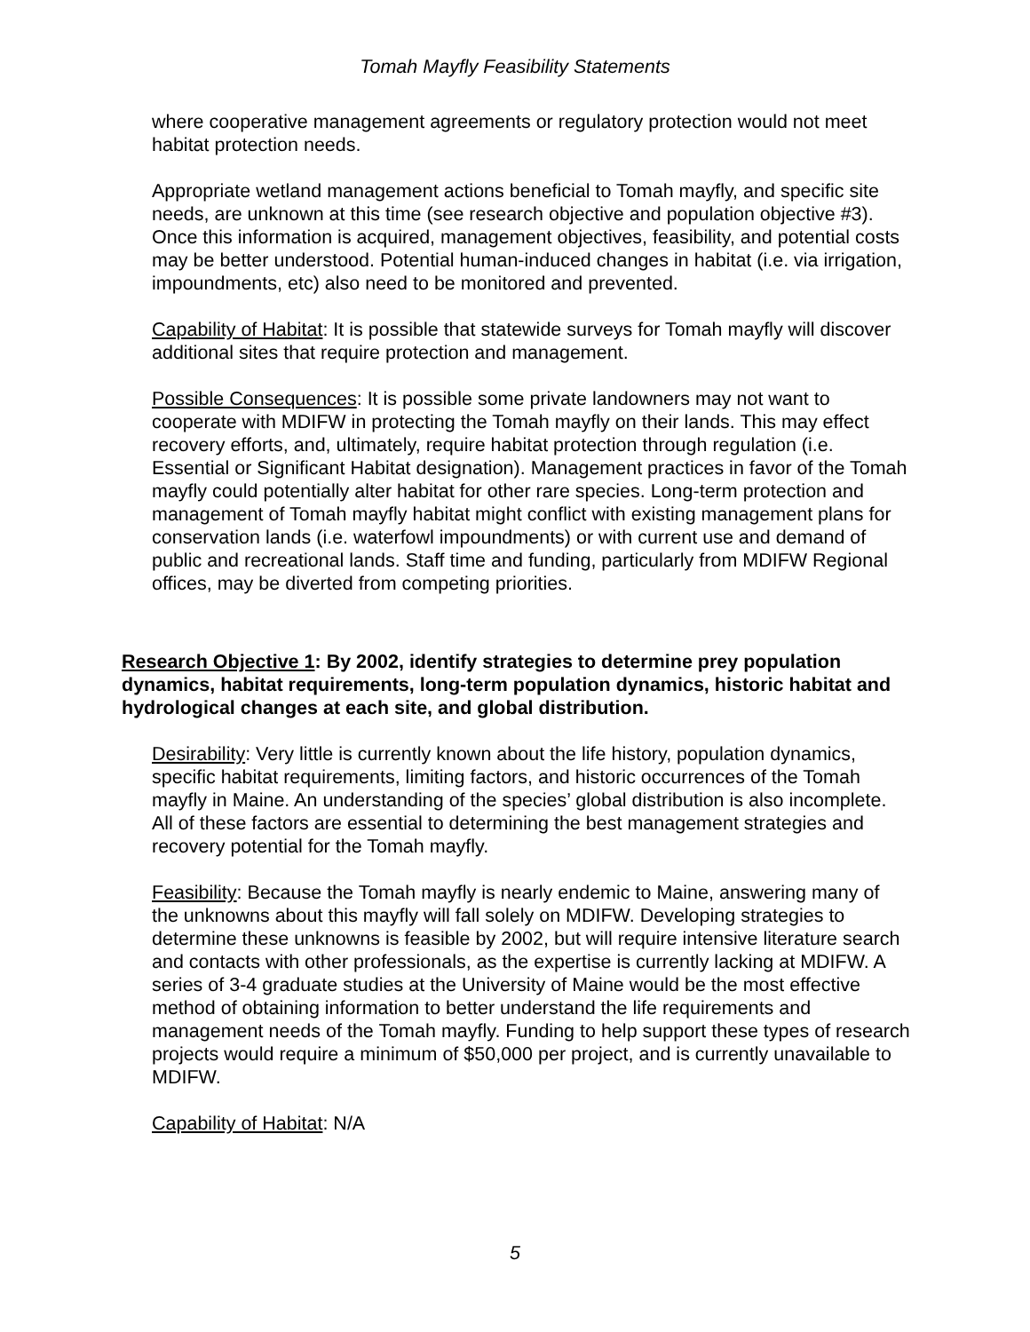Tomah Mayfly Feasibility Statements
where cooperative management agreements or regulatory protection would not meet habitat protection needs.
Appropriate wetland management actions beneficial to Tomah mayfly, and specific site needs, are unknown at this time (see research objective and population objective #3). Once this information is acquired, management objectives, feasibility, and potential costs may be better understood. Potential human-induced changes in habitat (i.e. via irrigation, impoundments, etc) also need to be monitored and prevented.
Capability of Habitat: It is possible that statewide surveys for Tomah mayfly will discover additional sites that require protection and management.
Possible Consequences: It is possible some private landowners may not want to cooperate with MDIFW in protecting the Tomah mayfly on their lands. This may effect recovery efforts, and, ultimately, require habitat protection through regulation (i.e. Essential or Significant Habitat designation). Management practices in favor of the Tomah mayfly could potentially alter habitat for other rare species. Long-term protection and management of Tomah mayfly habitat might conflict with existing management plans for conservation lands (i.e. waterfowl impoundments) or with current use and demand of public and recreational lands. Staff time and funding, particularly from MDIFW Regional offices, may be diverted from competing priorities.
Research Objective 1: By 2002, identify strategies to determine prey population dynamics, habitat requirements, long-term population dynamics, historic habitat and hydrological changes at each site, and global distribution.
Desirability: Very little is currently known about the life history, population dynamics, specific habitat requirements, limiting factors, and historic occurrences of the Tomah mayfly in Maine. An understanding of the species’ global distribution is also incomplete. All of these factors are essential to determining the best management strategies and recovery potential for the Tomah mayfly.
Feasibility: Because the Tomah mayfly is nearly endemic to Maine, answering many of the unknowns about this mayfly will fall solely on MDIFW. Developing strategies to determine these unknowns is feasible by 2002, but will require intensive literature search and contacts with other professionals, as the expertise is currently lacking at MDIFW. A series of 3-4 graduate studies at the University of Maine would be the most effective method of obtaining information to better understand the life requirements and management needs of the Tomah mayfly. Funding to help support these types of research projects would require a minimum of $50,000 per project, and is currently unavailable to MDIFW.
Capability of Habitat: N/A
5